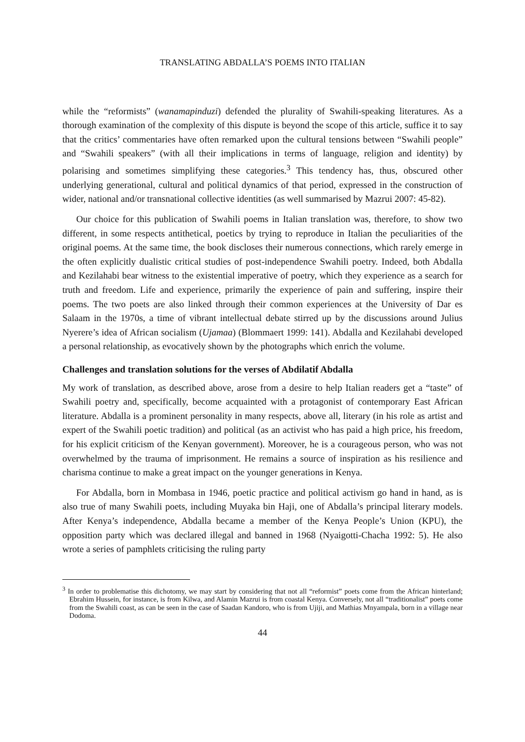TRANSLATING ABDALLA’S POEMS INTO ITALIAN
while the “reformists” (wanamapinduzi) defended the plurality of Swahili-speaking literatures. As a thorough examination of the complexity of this dispute is beyond the scope of this article, suffice it to say that the critics’ commentaries have often remarked upon the cultural tensions between “Swahili people” and “Swahili speakers” (with all their implications in terms of language, religion and identity) by polarising and sometimes simplifying these categories.<sup>3</sup> This tendency has, thus, obscured other underlying generational, cultural and political dynamics of that period, expressed in the construction of wider, national and/or transnational collective identities (as well summarised by Mazrui 2007: 45-82).
Our choice for this publication of Swahili poems in Italian translation was, therefore, to show two different, in some respects antithetical, poetics by trying to reproduce in Italian the peculiarities of the original poems. At the same time, the book discloses their numerous connections, which rarely emerge in the often explicitly dualistic critical studies of post-independence Swahili poetry. Indeed, both Abdalla and Kezilahabi bear witness to the existential imperative of poetry, which they experience as a search for truth and freedom. Life and experience, primarily the experience of pain and suffering, inspire their poems. The two poets are also linked through their common experiences at the University of Dar es Salaam in the 1970s, a time of vibrant intellectual debate stirred up by the discussions around Julius Nyerere’s idea of African socialism (Ujamaa) (Blommaert 1999: 141). Abdalla and Kezilahabi developed a personal relationship, as evocatively shown by the photographs which enrich the volume.
Challenges and translation solutions for the verses of Abdilatif Abdalla
My work of translation, as described above, arose from a desire to help Italian readers get a “taste” of Swahili poetry and, specifically, become acquainted with a protagonist of contemporary East African literature. Abdalla is a prominent personality in many respects, above all, literary (in his role as artist and expert of the Swahili poetic tradition) and political (as an activist who has paid a high price, his freedom, for his explicit criticism of the Kenyan government). Moreover, he is a courageous person, who was not overwhelmed by the trauma of imprisonment. He remains a source of inspiration as his resilience and charisma continue to make a great impact on the younger generations in Kenya.
For Abdalla, born in Mombasa in 1946, poetic practice and political activism go hand in hand, as is also true of many Swahili poets, including Muyaka bin Haji, one of Abdalla’s principal literary models. After Kenya’s independence, Abdalla became a member of the Kenya People’s Union (KPU), the opposition party which was declared illegal and banned in 1968 (Nyaigotti-Chacha 1992: 5). He also wrote a series of pamphlets criticising the ruling party
<sup>3</sup> In order to problematise this dichotomy, we may start by considering that not all “reformist” poets come from the African hinterland; Ebrahim Hussein, for instance, is from Kilwa, and Alamin Mazrui is from coastal Kenya. Conversely, not all “traditionalist” poets come from the Swahili coast, as can be seen in the case of Saadan Kandoro, who is from Ujiji, and Mathias Mnyampala, born in a village near Dodoma.
44